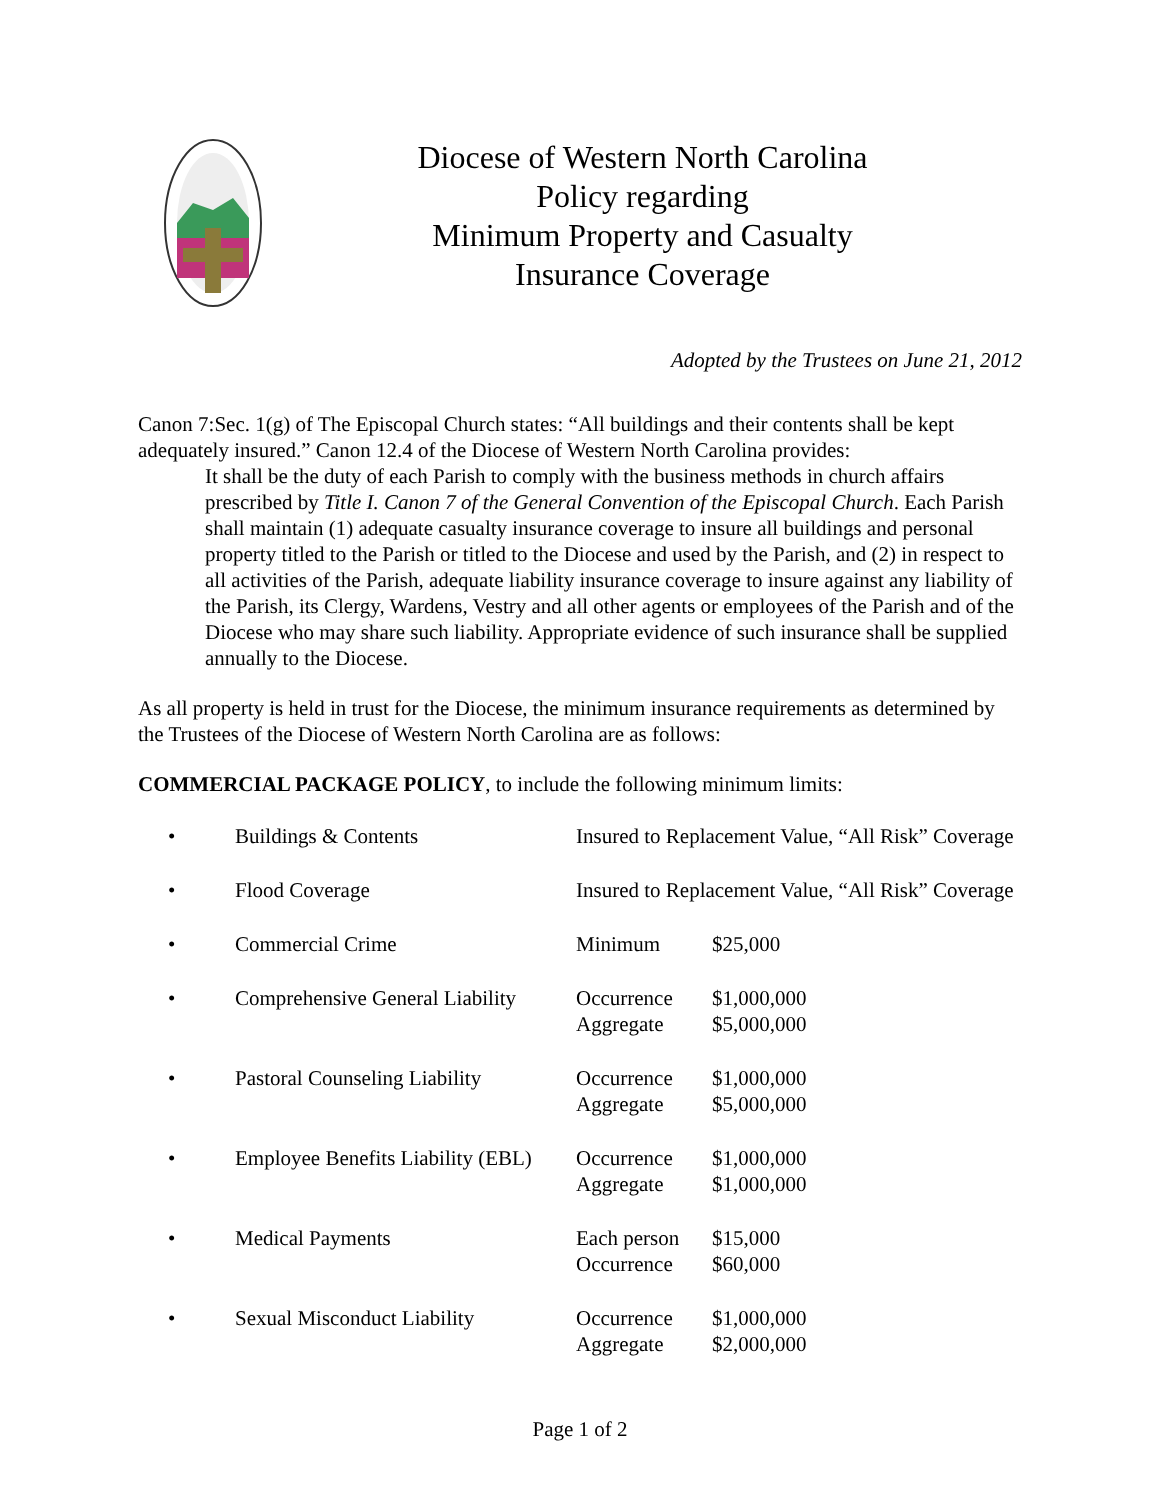Diocese of Western North Carolina
Policy regarding
Minimum Property and Casualty
Insurance Coverage
Adopted by the Trustees on June 21, 2012
Canon 7:Sec. 1(g) of The Episcopal Church states: “All buildings and their contents shall be kept adequately insured.” Canon 12.4 of the Diocese of Western North Carolina provides:
It shall be the duty of each Parish to comply with the business methods in church affairs prescribed by Title I. Canon 7 of the General Convention of the Episcopal Church. Each Parish shall maintain (1) adequate casualty insurance coverage to insure all buildings and personal property titled to the Parish or titled to the Diocese and used by the Parish, and (2) in respect to all activities of the Parish, adequate liability insurance coverage to insure against any liability of the Parish, its Clergy, Wardens, Vestry and all other agents or employees of the Parish and of the Diocese who may share such liability. Appropriate evidence of such insurance shall be supplied annually to the Diocese.
As all property is held in trust for the Diocese, the minimum insurance requirements as determined by the Trustees of the Diocese of Western North Carolina are as follows:
COMMERCIAL PACKAGE POLICY, to include the following minimum limits:
| • | Buildings & Contents | Insured to Replacement Value, “All Risk” Coverage | |
| • | Flood Coverage | Insured to Replacement Value, “All Risk” Coverage | |
| • | Commercial Crime | Minimum | $25,000 |
| • | Comprehensive General Liability | Occurrence | $1,000,000 |
| | | Aggregate | $5,000,000 |
| • | Pastoral Counseling Liability | Occurrence | $1,000,000 |
| | | Aggregate | $5,000,000 |
| • | Employee Benefits Liability (EBL) | Occurrence | $1,000,000 |
| | | Aggregate | $1,000,000 |
| • | Medical Payments | Each person | $15,000 |
| | | Occurrence | $60,000 |
| • | Sexual Misconduct Liability | Occurrence | $1,000,000 |
| | | Aggregate | $2,000,000 |
Page 1 of 2